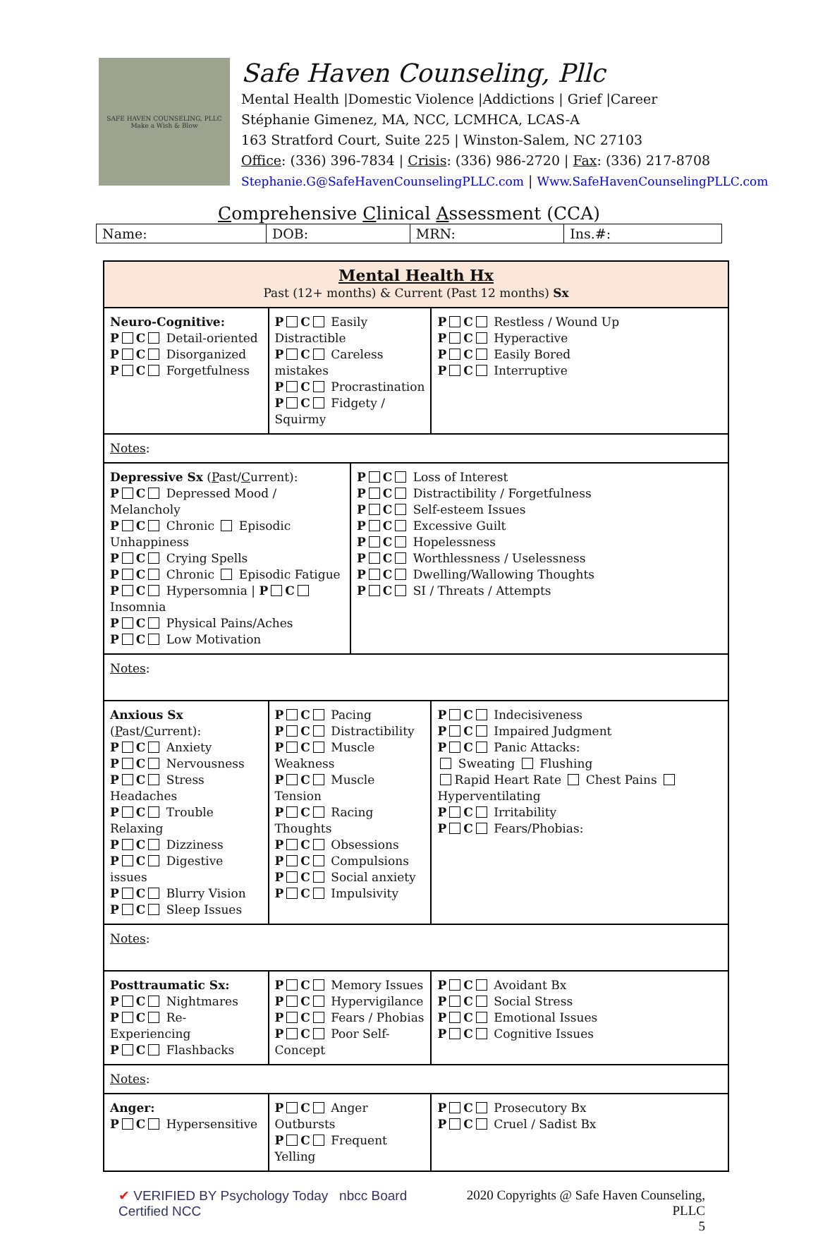SAFE HAVEN COUNSELING, PLLC
Make a Wish & Blow
Safe Haven Counseling, Pllc
Mental Health |Domestic Violence |Addictions | Grief |Career
Stéphanie Gimenez, MA, NCC, LCMHCA, LCAS-A
163 Stratford Court, Suite 225 | Winston-Salem, NC 27103
Office: (336) 396-7834 | Crisis: (336) 986-2720 | Fax: (336) 217-8708
Stephanie.G@SafeHavenCounselingPLLC.com | Www.SafeHavenCounselingPLLC.com
Comprehensive Clinical Assessment (CCA)
| Name: | DOB: | MRN: | Ins.#: |
| Mental Health Hx Past (12+ months) & Current (Past 12 months) Sx | | | |
| Neuro-Cognitive: P C Detail-oriented P C Disorganized P C Forgetfulness | P C Easily Distractible P C Careless mistakes P C Procrastination P C Fidgety / Squirmy | | P C Restless / Wound Up P C Hyperactive P C Easily Bored P C Interruptive |
| Notes : | | | |
| Depressive Sx ( P ast/ C urrent): P C Depressed Mood / Melancholy P C Chronic Episodic Unhappiness P C Crying Spells P C Chronic Episodic Fatigue P C Hypersomnia / P C Insomnia P C Physical Pains/Aches P C Low Motivation | | P C Loss of Interest P C Distractibility / Forgetfulness P C Self-esteem Issues P C Excessive Guilt P C Hopelessness P C Worthlessness / Uselessness P C Dwelling/Wallowing Thoughts P C SI / Threats / Attempts | |
| Notes : | | | |
| Anxious Sx ( P ast/ C urrent): P C Anxiety P C Nervousness P C Stress Headaches P C Trouble Relaxing P C Dizziness P C Digestive issues P C Blurry Vision P C Sleep Issues | P C Pacing P C Distractibility P C Muscle Weakness P C Muscle Tension P C Racing Thoughts P C Obsessions P C Compulsions P C Social anxiety P C Impulsivity | | P C Indecisiveness P C Impaired Judgment P C Panic Attacks: Sweating Flushing Rapid Heart Rate Chest Pains Hyperventilating P C Irritability P C Fears/Phobias: |
| Notes : | | | |
| Posttraumatic Sx: P C Nightmares P C Re-Experiencing P C Flashbacks | P C Memory Issues P C Hypervigilance P C Fears / Phobias P C Poor Self-Concept | | P C Avoidant Bx P C Social Stress P C Emotional Issues P C Cognitive Issues |
| Notes : | | | |
| Anger: P C Hypersensitive | P C Anger Outbursts P C Frequent Yelling | | P C Prosecutory Bx P C Cruel / Sadist Bx |
✔ VERIFIED BY Psychology Today nbcc Board Certified NCC
2020 Copyrights @ Safe Haven Counseling, PLLC
5